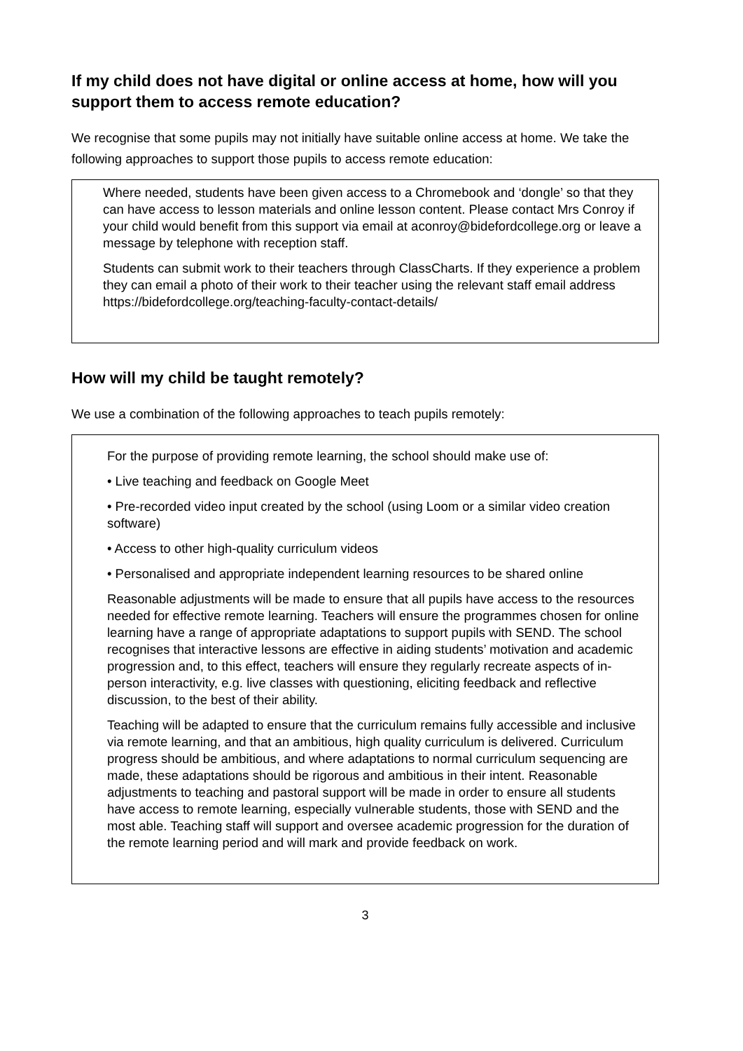If my child does not have digital or online access at home, how will you support them to access remote education?
We recognise that some pupils may not initially have suitable online access at home. We take the following approaches to support those pupils to access remote education:
Where needed, students have been given access to a Chromebook and ‘dongle’ so that they can have access to lesson materials and online lesson content. Please contact Mrs Conroy if your child would benefit from this support via email at aconroy@bidefordcollege.org or leave a message by telephone with reception staff.
Students can submit work to their teachers through ClassCharts. If they experience a problem they can email a photo of their work to their teacher using the relevant staff email address https://bidefordcollege.org/teaching-faculty-contact-details/
How will my child be taught remotely?
We use a combination of the following approaches to teach pupils remotely:
For the purpose of providing remote learning, the school should make use of:
• Live teaching and feedback on Google Meet
• Pre-recorded video input created by the school (using Loom or a similar video creation software)
• Access to other high-quality curriculum videos
• Personalised and appropriate independent learning resources to be shared online
Reasonable adjustments will be made to ensure that all pupils have access to the resources needed for effective remote learning. Teachers will ensure the programmes chosen for online learning have a range of appropriate adaptations to support pupils with SEND. The school recognises that interactive lessons are effective in aiding students’ motivation and academic progression and, to this effect, teachers will ensure they regularly recreate aspects of in-person interactivity, e.g. live classes with questioning, eliciting feedback and reflective discussion, to the best of their ability.
Teaching will be adapted to ensure that the curriculum remains fully accessible and inclusive via remote learning, and that an ambitious, high quality curriculum is delivered. Curriculum progress should be ambitious, and where adaptations to normal curriculum sequencing are made, these adaptations should be rigorous and ambitious in their intent. Reasonable adjustments to teaching and pastoral support will be made in order to ensure all students have access to remote learning, especially vulnerable students, those with SEND and the most able. Teaching staff will support and oversee academic progression for the duration of the remote learning period and will mark and provide feedback on work.
3